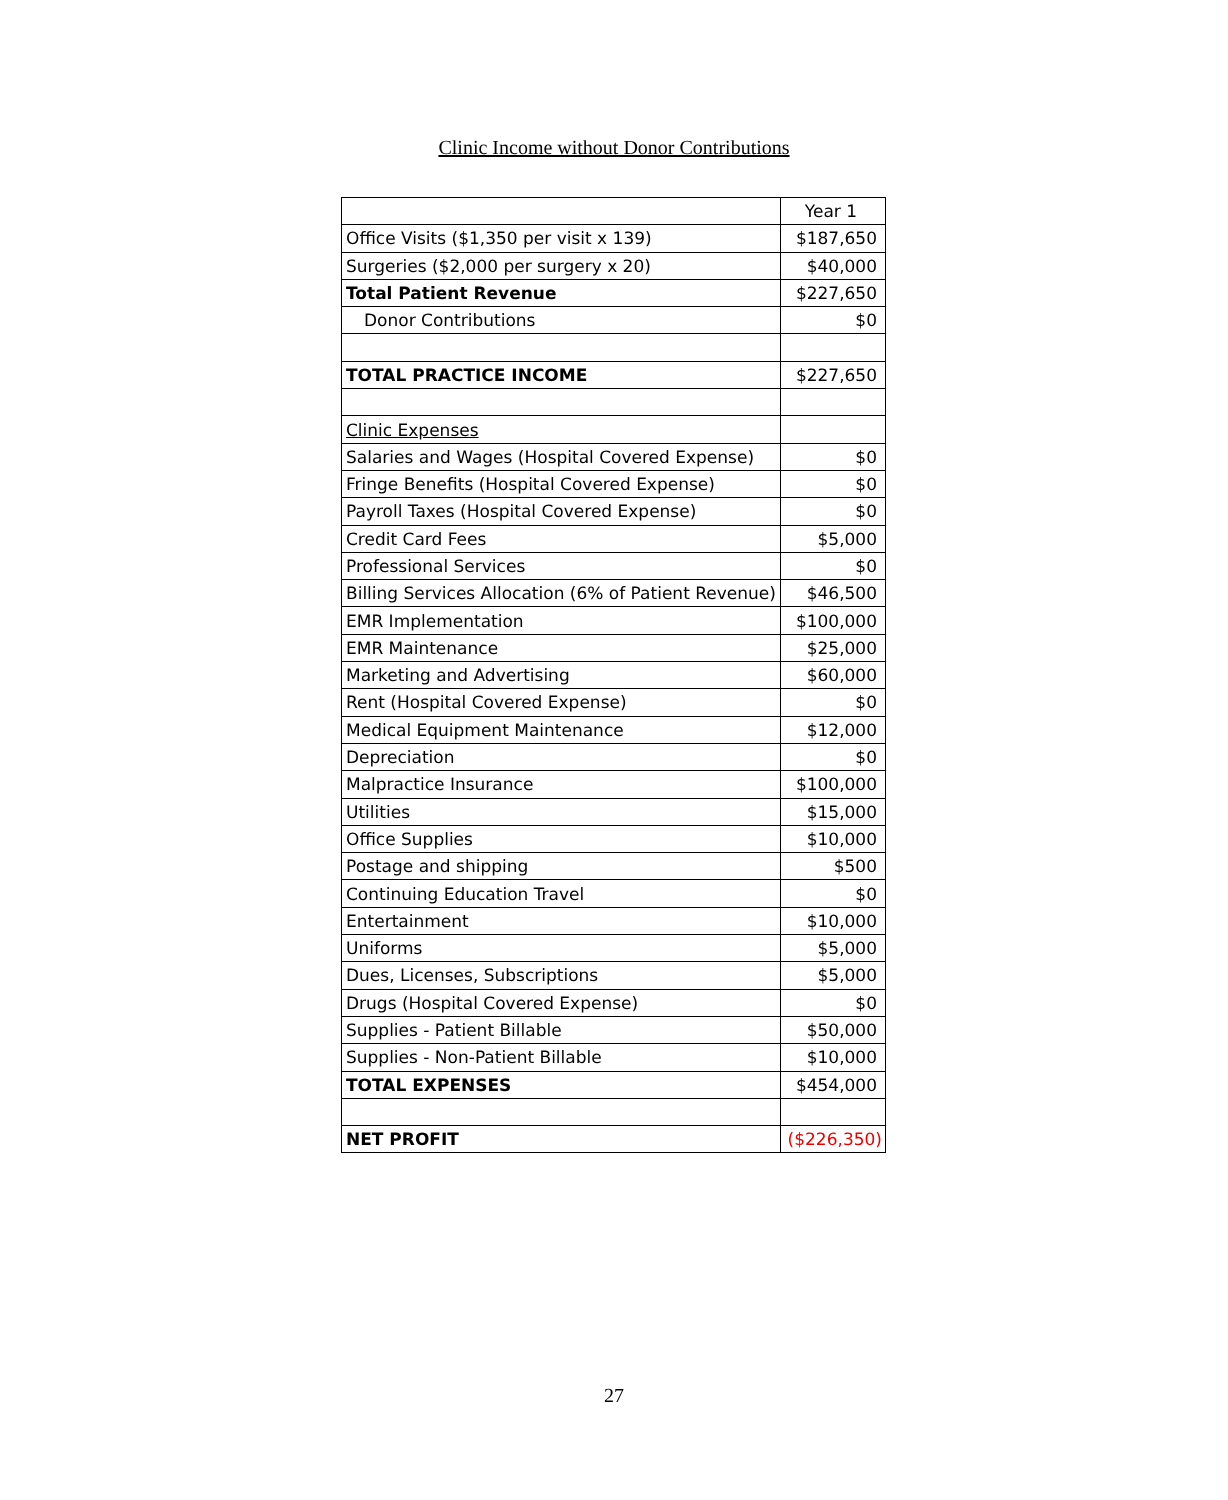Clinic Income without Donor Contributions
| | Year 1 |
| Office Visits ($1,350 per visit x 139) | $187,650 |
| Surgeries ($2,000 per surgery x 20) | $40,000 |
| Total Patient Revenue | $227,650 |
| Donor Contributions | $0 |
| TOTAL PRACTICE INCOME | $227,650 |
| Clinic Expenses | |
| Salaries and Wages (Hospital Covered Expense) | $0 |
| Fringe Benefits (Hospital Covered Expense) | $0 |
| Payroll Taxes (Hospital Covered Expense) | $0 |
| Credit Card Fees | $5,000 |
| Professional Services | $0 |
| Billing Services Allocation (6% of Patient Revenue) | $46,500 |
| EMR Implementation | $100,000 |
| EMR Maintenance | $25,000 |
| Marketing and Advertising | $60,000 |
| Rent (Hospital Covered Expense) | $0 |
| Medical Equipment Maintenance | $12,000 |
| Depreciation | $0 |
| Malpractice Insurance | $100,000 |
| Utilities | $15,000 |
| Office Supplies | $10,000 |
| Postage and shipping | $500 |
| Continuing Education Travel | $0 |
| Entertainment | $10,000 |
| Uniforms | $5,000 |
| Dues, Licenses, Subscriptions | $5,000 |
| Drugs (Hospital Covered Expense) | $0 |
| Supplies - Patient Billable | $50,000 |
| Supplies - Non-Patient Billable | $10,000 |
| TOTAL EXPENSES | $454,000 |
| NET PROFIT | ($226,350) |
27